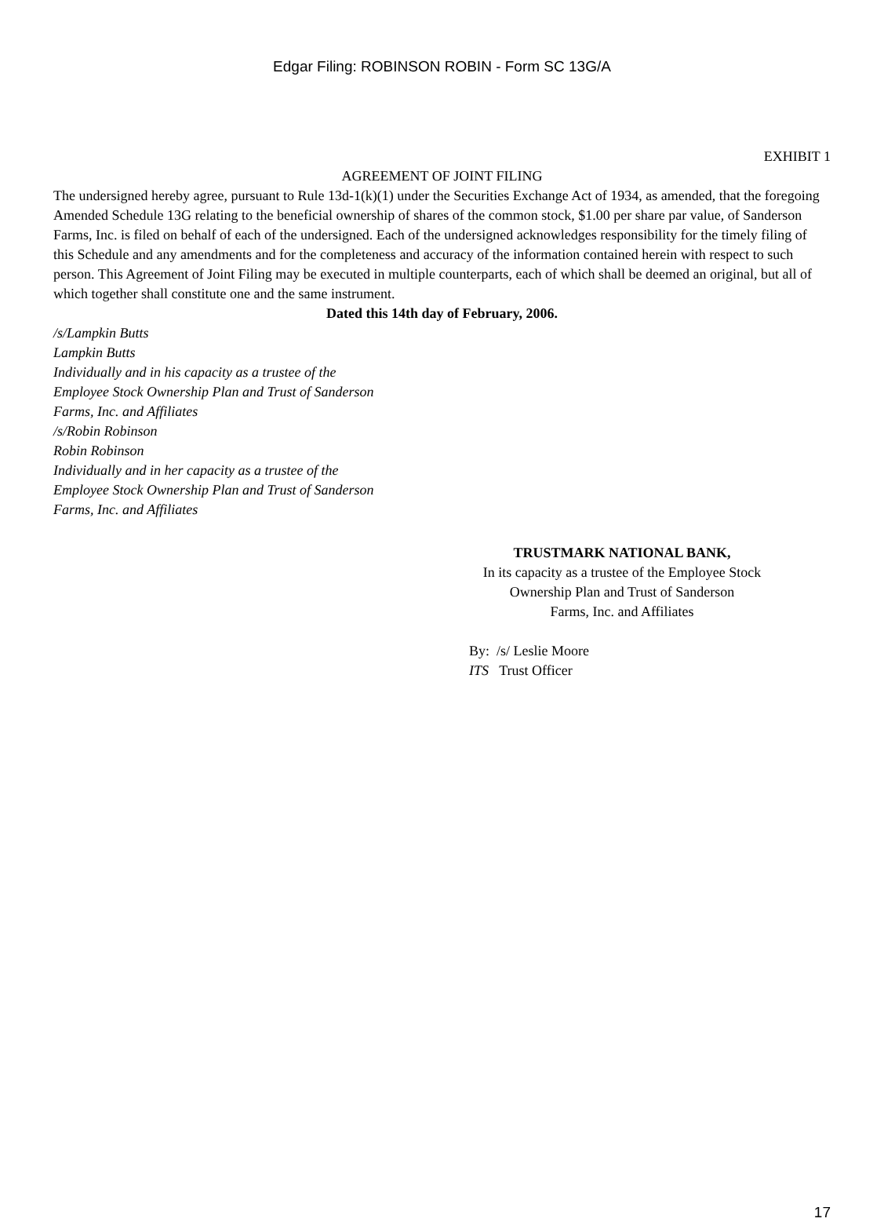Edgar Filing: ROBINSON ROBIN - Form SC 13G/A
EXHIBIT 1
AGREEMENT OF JOINT FILING
The undersigned hereby agree, pursuant to Rule 13d-1(k)(1) under the Securities Exchange Act of 1934, as amended, that the foregoing Amended Schedule 13G relating to the beneficial ownership of shares of the common stock, $1.00 per share par value, of Sanderson Farms, Inc. is filed on behalf of each of the undersigned. Each of the undersigned acknowledges responsibility for the timely filing of this Schedule and any amendments and for the completeness and accuracy of the information contained herein with respect to such person. This Agreement of Joint Filing may be executed in multiple counterparts, each of which shall be deemed an original, but all of which together shall constitute one and the same instrument.
Dated this 14th day of February, 2006.
/s/Lampkin Butts
Lampkin Butts
Individually and in his capacity as a trustee of the
Employee Stock Ownership Plan and Trust of Sanderson
Farms, Inc. and Affiliates
/s/Robin Robinson
Robin Robinson
Individually and in her capacity as a trustee of the
Employee Stock Ownership Plan and Trust of Sanderson
Farms, Inc. and Affiliates
TRUSTMARK NATIONAL BANK,
In its capacity as a trustee of the Employee Stock
Ownership Plan and Trust of Sanderson
Farms, Inc. and Affiliates
By: /s/ Leslie Moore
ITS Trust Officer
17